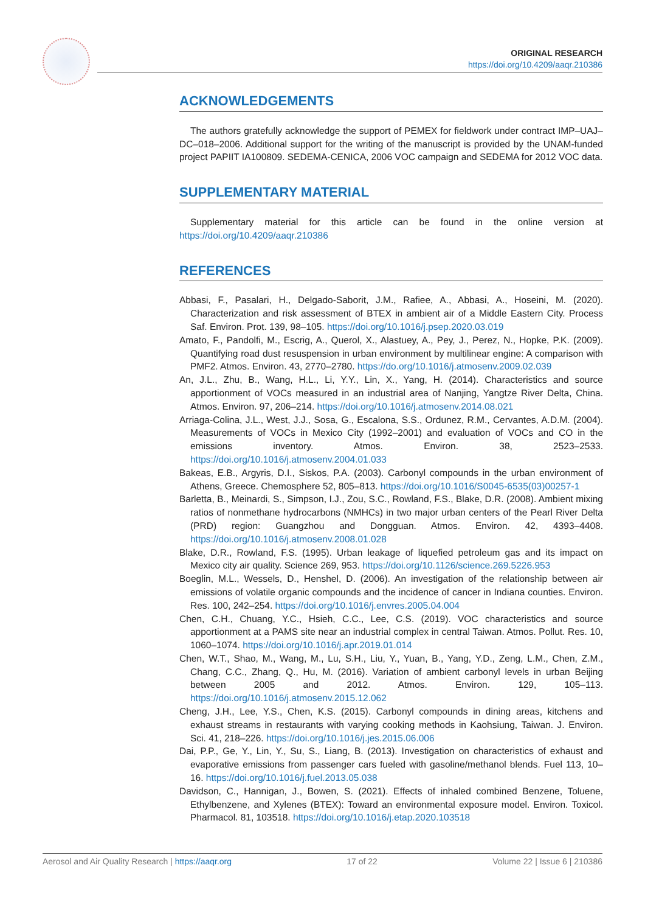ORIGINAL RESEARCH
https://doi.org/10.4209/aaqr.210386
ACKNOWLEDGEMENTS
The authors gratefully acknowledge the support of PEMEX for fieldwork under contract IMP–UAJ–DC–018–2006. Additional support for the writing of the manuscript is provided by the UNAM-funded project PAPIIT IA100809. SEDEMA-CENICA, 2006 VOC campaign and SEDEMA for 2012 VOC data.
SUPPLEMENTARY MATERIAL
Supplementary material for this article can be found in the online version at https://doi.org/10.4209/aaqr.210386
REFERENCES
Abbasi, F., Pasalari, H., Delgado-Saborit, J.M., Rafiee, A., Abbasi, A., Hoseini, M. (2020). Characterization and risk assessment of BTEX in ambient air of a Middle Eastern City. Process Saf. Environ. Prot. 139, 98–105. https://doi.org/10.1016/j.psep.2020.03.019
Amato, F., Pandolfi, M., Escrig, A., Querol, X., Alastuey, A., Pey, J., Perez, N., Hopke, P.K. (2009). Quantifying road dust resuspension in urban environment by multilinear engine: A comparison with PMF2. Atmos. Environ. 43, 2770–2780. https://do.org/10.1016/j.atmosenv.2009.02.039
An, J.L., Zhu, B., Wang, H.L., Li, Y.Y., Lin, X., Yang, H. (2014). Characteristics and source apportionment of VOCs measured in an industrial area of Nanjing, Yangtze River Delta, China. Atmos. Environ. 97, 206–214. https://doi.org/10.1016/j.atmosenv.2014.08.021
Arriaga-Colina, J.L., West, J.J., Sosa, G., Escalona, S.S., Ordunez, R.M., Cervantes, A.D.M. (2004). Measurements of VOCs in Mexico City (1992–2001) and evaluation of VOCs and CO in the emissions inventory. Atmos. Environ. 38, 2523–2533. https://doi.org/10.1016/j.atmosenv.2004.01.033
Bakeas, E.B., Argyris, D.I., Siskos, P.A. (2003). Carbonyl compounds in the urban environment of Athens, Greece. Chemosphere 52, 805–813. https://doi.org/10.1016/S0045-6535(03)00257-1
Barletta, B., Meinardi, S., Simpson, I.J., Zou, S.C., Rowland, F.S., Blake, D.R. (2008). Ambient mixing ratios of nonmethane hydrocarbons (NMHCs) in two major urban centers of the Pearl River Delta (PRD) region: Guangzhou and Dongguan. Atmos. Environ. 42, 4393–4408. https://doi.org/10.1016/j.atmosenv.2008.01.028
Blake, D.R., Rowland, F.S. (1995). Urban leakage of liquefied petroleum gas and its impact on Mexico city air quality. Science 269, 953. https://doi.org/10.1126/science.269.5226.953
Boeglin, M.L., Wessels, D., Henshel, D. (2006). An investigation of the relationship between air emissions of volatile organic compounds and the incidence of cancer in Indiana counties. Environ. Res. 100, 242–254. https://doi.org/10.1016/j.envres.2005.04.004
Chen, C.H., Chuang, Y.C., Hsieh, C.C., Lee, C.S. (2019). VOC characteristics and source apportionment at a PAMS site near an industrial complex in central Taiwan. Atmos. Pollut. Res. 10, 1060–1074. https://doi.org/10.1016/j.apr.2019.01.014
Chen, W.T., Shao, M., Wang, M., Lu, S.H., Liu, Y., Yuan, B., Yang, Y.D., Zeng, L.M., Chen, Z.M., Chang, C.C., Zhang, Q., Hu, M. (2016). Variation of ambient carbonyl levels in urban Beijing between 2005 and 2012. Atmos. Environ. 129, 105–113. https://doi.org/10.1016/j.atmosenv.2015.12.062
Cheng, J.H., Lee, Y.S., Chen, K.S. (2015). Carbonyl compounds in dining areas, kitchens and exhaust streams in restaurants with varying cooking methods in Kaohsiung, Taiwan. J. Environ. Sci. 41, 218–226. https://doi.org/10.1016/j.jes.2015.06.006
Dai, P.P., Ge, Y., Lin, Y., Su, S., Liang, B. (2013). Investigation on characteristics of exhaust and evaporative emissions from passenger cars fueled with gasoline/methanol blends. Fuel 113, 10–16. https://doi.org/10.1016/j.fuel.2013.05.038
Davidson, C., Hannigan, J., Bowen, S. (2021). Effects of inhaled combined Benzene, Toluene, Ethylbenzene, and Xylenes (BTEX): Toward an environmental exposure model. Environ. Toxicol. Pharmacol. 81, 103518. https://doi.org/10.1016/j.etap.2020.103518
Aerosol and Air Quality Research | https://aaqr.org 17 of 22 Volume 22 | Issue 6 | 210386